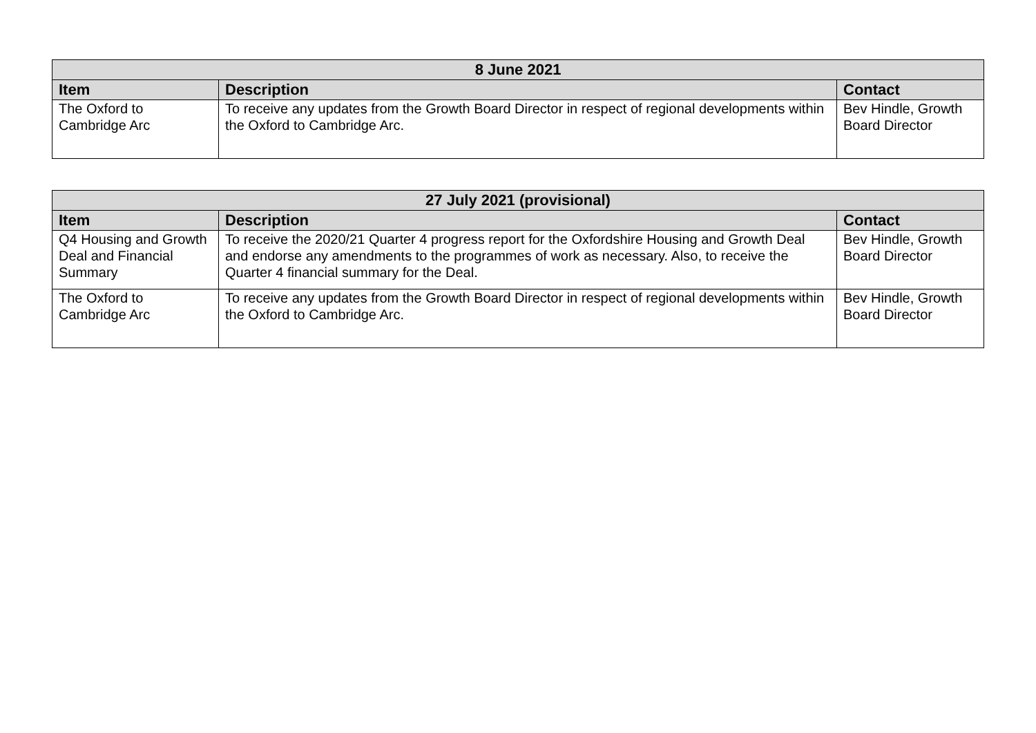| 8 June 2021 | | |
| --- | --- | --- |
| Item | Description | Contact |
| The Oxford to Cambridge Arc | To receive any updates from the Growth Board Director in respect of regional developments within the Oxford to Cambridge Arc. | Bev Hindle, Growth Board Director |
| 27 July 2021 (provisional) | | |
| --- | --- | --- |
| Item | Description | Contact |
| Q4 Housing and Growth Deal and Financial Summary | To receive the 2020/21 Quarter 4 progress report for the Oxfordshire Housing and Growth Deal and endorse any amendments to the programmes of work as necessary. Also, to receive the Quarter 4 financial summary for the Deal. | Bev Hindle, Growth Board Director |
| The Oxford to Cambridge Arc | To receive any updates from the Growth Board Director in respect of regional developments within the Oxford to Cambridge Arc. | Bev Hindle, Growth Board Director |